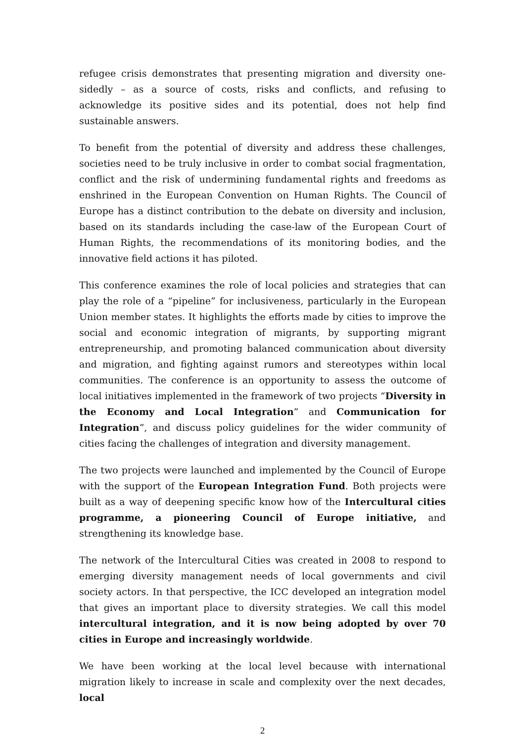refugee crisis demonstrates that presenting migration and diversity one-sidedly – as a source of costs, risks and conflicts, and refusing to acknowledge its positive sides and its potential, does not help find sustainable answers.
To benefit from the potential of diversity and address these challenges, societies need to be truly inclusive in order to combat social fragmentation, conflict and the risk of undermining fundamental rights and freedoms as enshrined in the European Convention on Human Rights. The Council of Europe has a distinct contribution to the debate on diversity and inclusion, based on its standards including the case-law of the European Court of Human Rights, the recommendations of its monitoring bodies, and the innovative field actions it has piloted.
This conference examines the role of local policies and strategies that can play the role of a “pipeline” for inclusiveness, particularly in the European Union member states. It highlights the efforts made by cities to improve the social and economic integration of migrants, by supporting migrant entrepreneurship, and promoting balanced communication about diversity and migration, and fighting against rumors and stereotypes within local communities. The conference is an opportunity to assess the outcome of local initiatives implemented in the framework of two projects “Diversity in the Economy and Local Integration” and Communication for Integration”, and discuss policy guidelines for the wider community of cities facing the challenges of integration and diversity management.
The two projects were launched and implemented by the Council of Europe with the support of the European Integration Fund. Both projects were built as a way of deepening specific know how of the Intercultural cities programme, a pioneering Council of Europe initiative, and strengthening its knowledge base.
The network of the Intercultural Cities was created in 2008 to respond to emerging diversity management needs of local governments and civil society actors. In that perspective, the ICC developed an integration model that gives an important place to diversity strategies. We call this model intercultural integration, and it is now being adopted by over 70 cities in Europe and increasingly worldwide.
We have been working at the local level because with international migration likely to increase in scale and complexity over the next decades, local
2